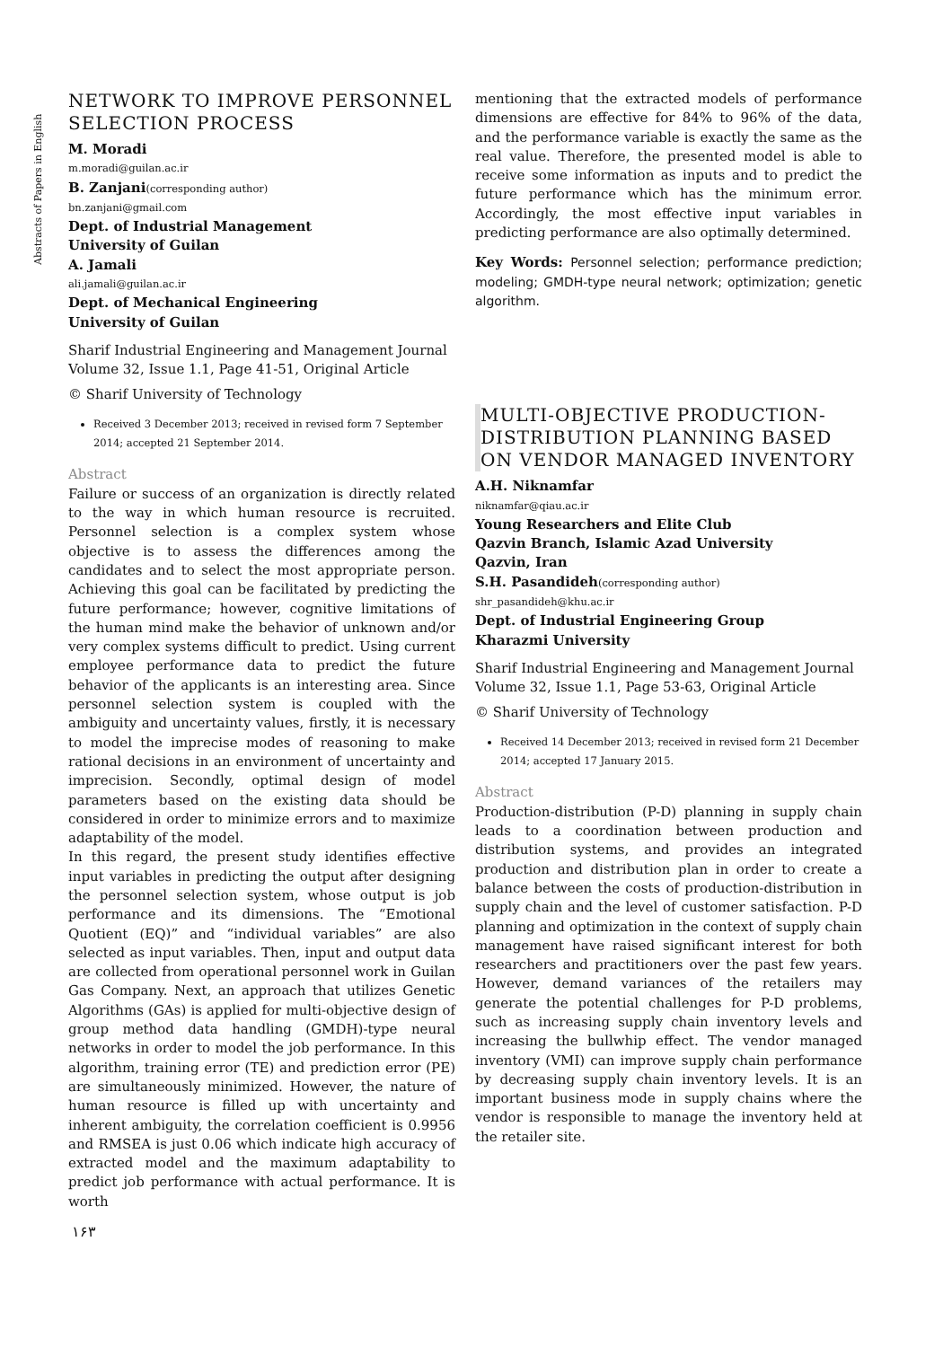Abstracts of Papers in English
NETWORK TO IMPROVE PERSONNEL SELECTION PROCESS
M. Moradi
m.moradi@guilan.ac.ir
B. Zanjani(corresponding author)
bn.zanjani@gmail.com
Dept. of Industrial Management
University of Guilan
A. Jamali
ali.jamali@guilan.ac.ir
Dept. of Mechanical Engineering
University of Guilan
Sharif Industrial Engineering and Management Journal
Volume 32, Issue 1.1, Page 41-51, Original Article
© Sharif University of Technology
Received 3 December 2013; received in revised form 7 September 2014; accepted 21 September 2014.
Abstract
Failure or success of an organization is directly related to the way in which human resource is recruited. Personnel selection is a complex system whose objective is to assess the differences among the candidates and to select the most appropriate person. Achieving this goal can be facilitated by predicting the future performance; however, cognitive limitations of the human mind make the behavior of unknown and/or very complex systems difficult to predict. Using current employee performance data to predict the future behavior of the applicants is an interesting area. Since personnel selection system is coupled with the ambiguity and uncertainty values, firstly, it is necessary to model the imprecise modes of reasoning to make rational decisions in an environment of uncertainty and imprecision. Secondly, optimal design of model parameters based on the existing data should be considered in order to minimize errors and to maximize adaptability of the model.
In this regard, the present study identifies effective input variables in predicting the output after designing the personnel selection system, whose output is job performance and its dimensions. The “Emotional Quotient (EQ)” and “individual variables” are also selected as input variables. Then, input and output data are collected from operational personnel work in Guilan Gas Company. Next, an approach that utilizes Genetic Algorithms (GAs) is applied for multi-objective design of group method data handling (GMDH)-type neural networks in order to model the job performance. In this algorithm, training error (TE) and prediction error (PE) are simultaneously minimized. However, the nature of human resource is filled up with uncertainty and inherent ambiguity, the correlation coefficient is 0.9956 and RMSEA is just 0.06 which indicate high accuracy of extracted model and the maximum adaptability to predict job performance with actual performance. It is worth
mentioning that the extracted models of performance dimensions are effective for 84% to 96% of the data, and the performance variable is exactly the same as the real value. Therefore, the presented model is able to receive some information as inputs and to predict the future performance which has the minimum error. Accordingly, the most effective input variables in predicting performance are also optimally determined.
Key Words: Personnel selection; performance prediction; modeling; GMDH-type neural network; optimization; genetic algorithm.
MULTI-OBJECTIVE PRODUCTION-DISTRIBUTION PLANNING BASED ON VENDOR MANAGED INVENTORY
A.H. Niknamfar
niknamfar@qiau.ac.ir
Young Researchers and Elite Club
Qazvin Branch, Islamic Azad University
Qazvin, Iran
S.H. Pasandideh(corresponding author)
shr_pasandideh@khu.ac.ir
Dept. of Industrial Engineering Group
Kharazmi University
Sharif Industrial Engineering and Management Journal
Volume 32, Issue 1.1, Page 53-63, Original Article
© Sharif University of Technology
Received 14 December 2013; received in revised form 21 December 2014; accepted 17 January 2015.
Abstract
Production-distribution (P-D) planning in supply chain leads to a coordination between production and distribution systems, and provides an integrated production and distribution plan in order to create a balance between the costs of production-distribution in supply chain and the level of customer satisfaction. P-D planning and optimization in the context of supply chain management have raised significant interest for both researchers and practitioners over the past few years. However, demand variances of the retailers may generate the potential challenges for P-D problems, such as increasing supply chain inventory levels and increasing the bullwhip effect. The vendor managed inventory (VMI) can improve supply chain performance by decreasing supply chain inventory levels. It is an important business mode in supply chains where the vendor is responsible to manage the inventory held at the retailer site.
۱۶۳